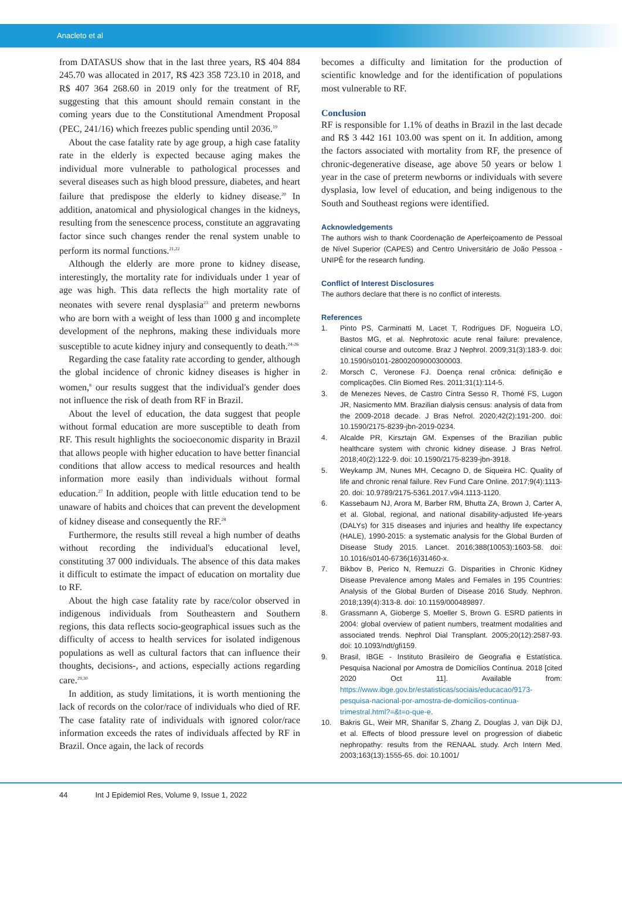Anacleto et al
from DATASUS show that in the last three years, R$ 404 884 245.70 was allocated in 2017, R$ 423 358 723.10 in 2018, and R$ 407 364 268.60 in 2019 only for the treatment of RF, suggesting that this amount should remain constant in the coming years due to the Constitutional Amendment Proposal (PEC, 241/16) which freezes public spending until 2036.<sup>19</sup>
About the case fatality rate by age group, a high case fatality rate in the elderly is expected because aging makes the individual more vulnerable to pathological processes and several diseases such as high blood pressure, diabetes, and heart failure that predispose the elderly to kidney disease.<sup>20</sup> In addition, anatomical and physiological changes in the kidneys, resulting from the senescence process, constitute an aggravating factor since such changes render the renal system unable to perform its normal functions.<sup>21,22</sup>
Although the elderly are more prone to kidney disease, interestingly, the mortality rate for individuals under 1 year of age was high. This data reflects the high mortality rate of neonates with severe renal dysplasia<sup>23</sup> and preterm newborns who are born with a weight of less than 1000 g and incomplete development of the nephrons, making these individuals more susceptible to acute kidney injury and consequently to death.<sup>24-26</sup>
Regarding the case fatality rate according to gender, although the global incidence of chronic kidney diseases is higher in women,<sup>8</sup> our results suggest that the individual's gender does not influence the risk of death from RF in Brazil.
About the level of education, the data suggest that people without formal education are more susceptible to death from RF. This result highlights the socioeconomic disparity in Brazil that allows people with higher education to have better financial conditions that allow access to medical resources and health information more easily than individuals without formal education.<sup>27</sup> In addition, people with little education tend to be unaware of habits and choices that can prevent the development of kidney disease and consequently the RF.<sup>28</sup>
Furthermore, the results still reveal a high number of deaths without recording the individual's educational level, constituting 37 000 individuals. The absence of this data makes it difficult to estimate the impact of education on mortality due to RF.
About the high case fatality rate by race/color observed in indigenous individuals from Southeastern and Southern regions, this data reflects socio-geographical issues such as the difficulty of access to health services for isolated indigenous populations as well as cultural factors that can influence their thoughts, decisions-, and actions, especially actions regarding care.<sup>29,30</sup>
In addition, as study limitations, it is worth mentioning the lack of records on the color/race of individuals who died of RF. The case fatality rate of individuals with ignored color/race information exceeds the rates of individuals affected by RF in Brazil. Once again, the lack of records
becomes a difficulty and limitation for the production of scientific knowledge and for the identification of populations most vulnerable to RF.
Conclusion
RF is responsible for 1.1% of deaths in Brazil in the last decade and R$ 3 442 161 103.00 was spent on it. In addition, among the factors associated with mortality from RF, the presence of chronic-degenerative disease, age above 50 years or below 1 year in the case of preterm newborns or individuals with severe dysplasia, low level of education, and being indigenous to the South and Southeast regions were identified.
Acknowledgements
The authors wish to thank Coordenação de Aperfeiçoamento de Pessoal de Nível Superior (CAPES) and Centro Universitário de João Pessoa - UNIPÊ for the research funding.
Conflict of Interest Disclosures
The authors declare that there is no conflict of interests.
References
1. Pinto PS, Carminatti M, Lacet T, Rodrigues DF, Nogueira LO, Bastos MG, et al. Nephrotoxic acute renal failure: prevalence, clinical course and outcome. Braz J Nephrol. 2009;31(3):183-9. doi: 10.1590/s0101-28002009000300003.
2. Morsch C, Veronese FJ. Doença renal crônica: definição e complicações. Clin Biomed Res. 2011;31(1):114-5.
3. de Menezes Neves, de Castro Cintra Sesso R, Thomé FS, Lugon JR, Nasicmento MM. Brazilian dialysis census: analysis of data from the 2009-2018 decade. J Bras Nefrol. 2020;42(2):191-200. doi: 10.1590/2175-8239-jbn-2019-0234.
4. Alcalde PR, Kirsztajn GM. Expenses of the Brazilian public healthcare system with chronic kidney disease. J Bras Nefrol. 2018;40(2):122-9. doi: 10.1590/2175-8239-jbn-3918.
5. Weykamp JM, Nunes MH, Cecagno D, de Siqueira HC. Quality of life and chronic renal failure. Rev Fund Care Online. 2017;9(4):1113-20. doi: 10.9789/2175-5361.2017.v9i4.1113-1120.
6. Kassebaum NJ, Arora M, Barber RM, Bhutta ZA, Brown J, Carter A, et al. Global, regional, and national disability-adjusted life-years (DALYs) for 315 diseases and injuries and healthy life expectancy (HALE), 1990-2015: a systematic analysis for the Global Burden of Disease Study 2015. Lancet. 2016;388(10053):1603-58. doi: 10.1016/s0140-6736(16)31460-x.
7. Bikbov B, Perico N, Remuzzi G. Disparities in Chronic Kidney Disease Prevalence among Males and Females in 195 Countries: Analysis of the Global Burden of Disease 2016 Study. Nephron. 2018;139(4):313-8. doi: 10.1159/000489897.
8. Grassmann A, Gioberge S, Moeller S, Brown G. ESRD patients in 2004: global overview of patient numbers, treatment modalities and associated trends. Nephrol Dial Transplant. 2005;20(12):2587-93. doi: 10.1093/ndt/gfi159.
9. Brasil, IBGE - Instituto Brasileiro de Geografia e Estatística. Pesquisa Nacional por Amostra de Domicílios Contínua. 2018 [cited 2020 Oct 11]. Available from: https://www.ibge.gov.br/estatisticas/sociais/educacao/9173-pesquisa-nacional-por-amostra-de-domicilios-continua-trimestral.html?=&t=o-que-e.
10. Bakris GL, Weir MR, Shanifar S, Zhang Z, Douglas J, van Dijk DJ, et al. Effects of blood pressure level on progression of diabetic nephropathy: results from the RENAAL study. Arch Intern Med. 2003;163(13):1555-65. doi: 10.1001/
44 Int J Epidemiol Res, Volume 9, Issue 1, 2022